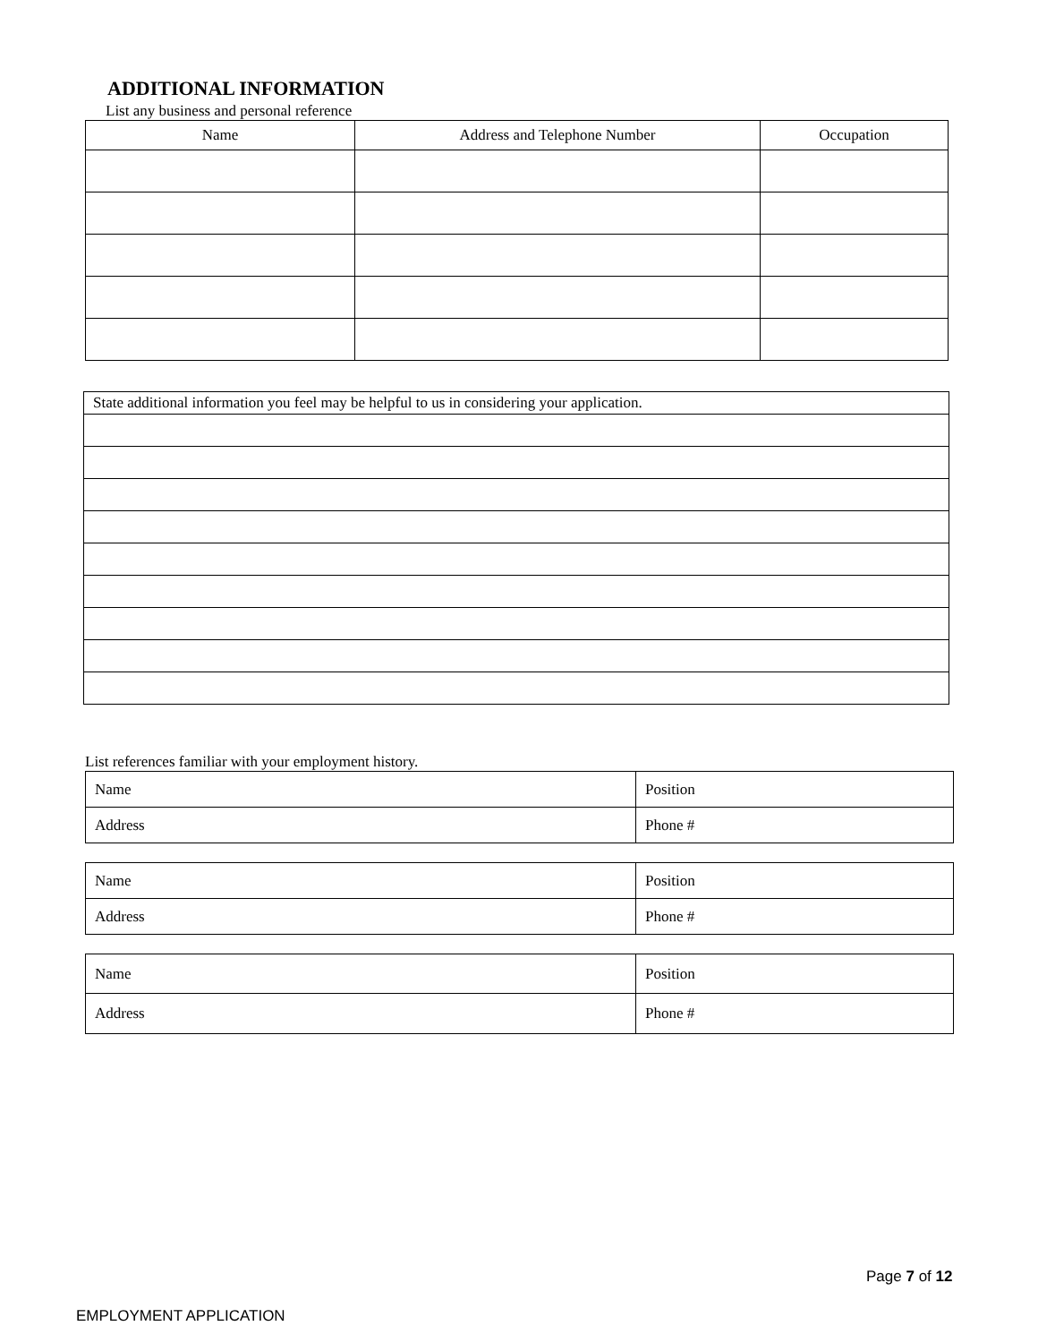ADDITIONAL INFORMATION
List any business and personal reference
| Name | Address and Telephone Number | Occupation |
| --- | --- | --- |
| State additional information you feel may be helpful to us in considering your application. |
List references familiar with your employment history.
| Name | Position |
| Address | Phone # |
| Name | Position |
| Address | Phone # |
| Name | Position |
| Address | Phone # |
Page 7 of 12
EMPLOYMENT APPLICATION